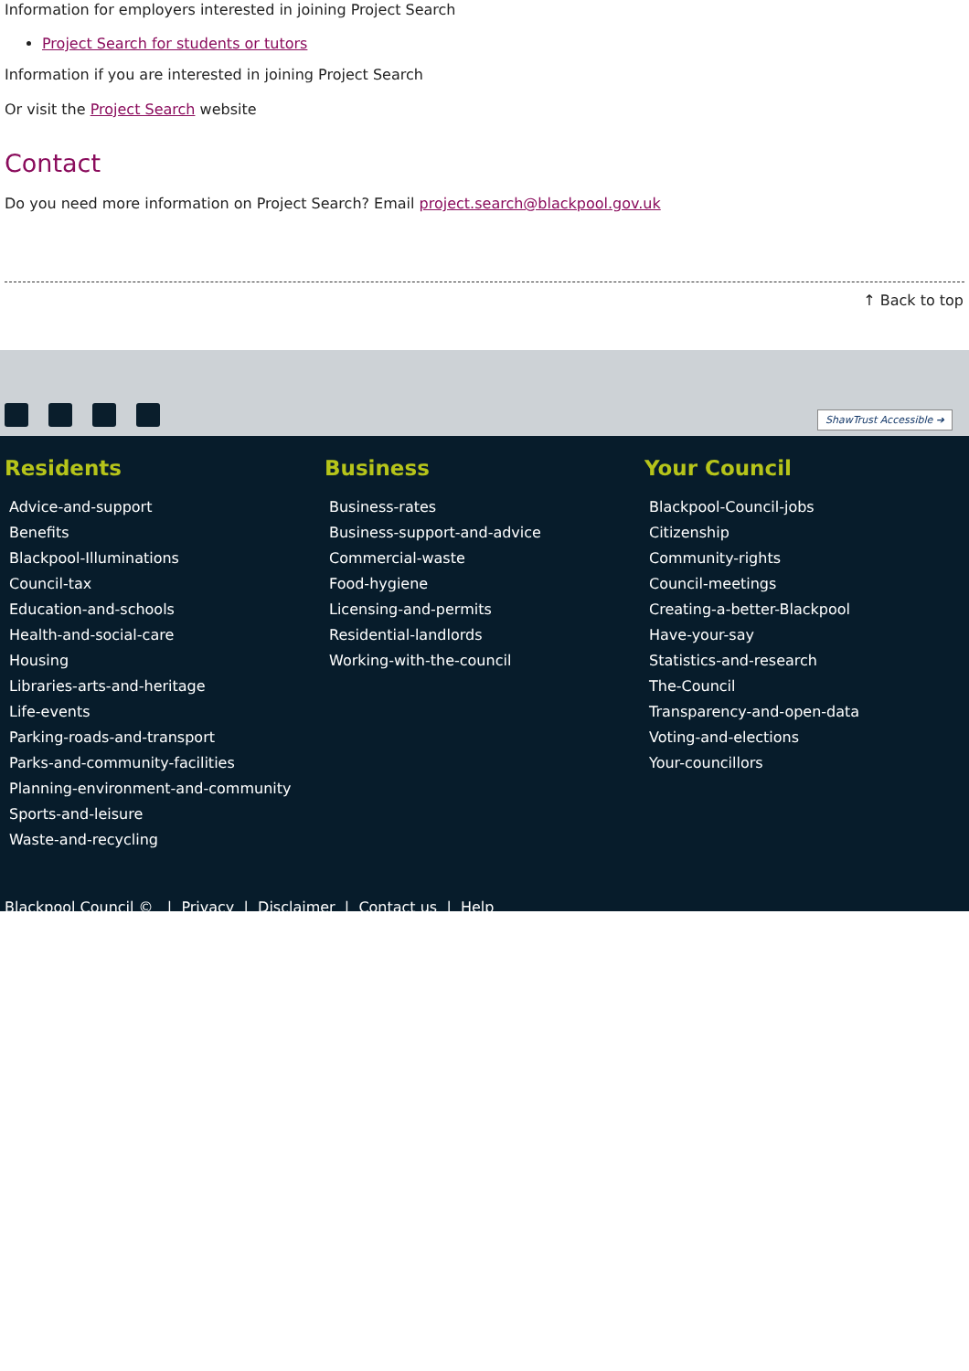Information for employers interested in joining Project Search
Project Search for students or tutors
Information if you are interested in joining Project Search
Or visit the Project Search website
Contact
Do you need more information on Project Search? Email project.search@blackpool.gov.uk
↑ Back to top
ShawTrust Accessible ➔
Residents
Advice-and-support
Benefits
Blackpool-Illuminations
Council-tax
Education-and-schools
Health-and-social-care
Housing
Libraries-arts-and-heritage
Life-events
Parking-roads-and-transport
Parks-and-community-facilities
Planning-environment-and-community
Sports-and-leisure
Waste-and-recycling
Business
Business-rates
Business-support-and-advice
Commercial-waste
Food-hygiene
Licensing-and-permits
Residential-landlords
Working-with-the-council
Your Council
Blackpool-Council-jobs
Citizenship
Community-rights
Council-meetings
Creating-a-better-Blackpool
Have-your-say
Statistics-and-research
The-Council
Transparency-and-open-data
Voting-and-elections
Your-councillors
Blackpool Council © | Privacy | Disclaimer | Contact us | Help